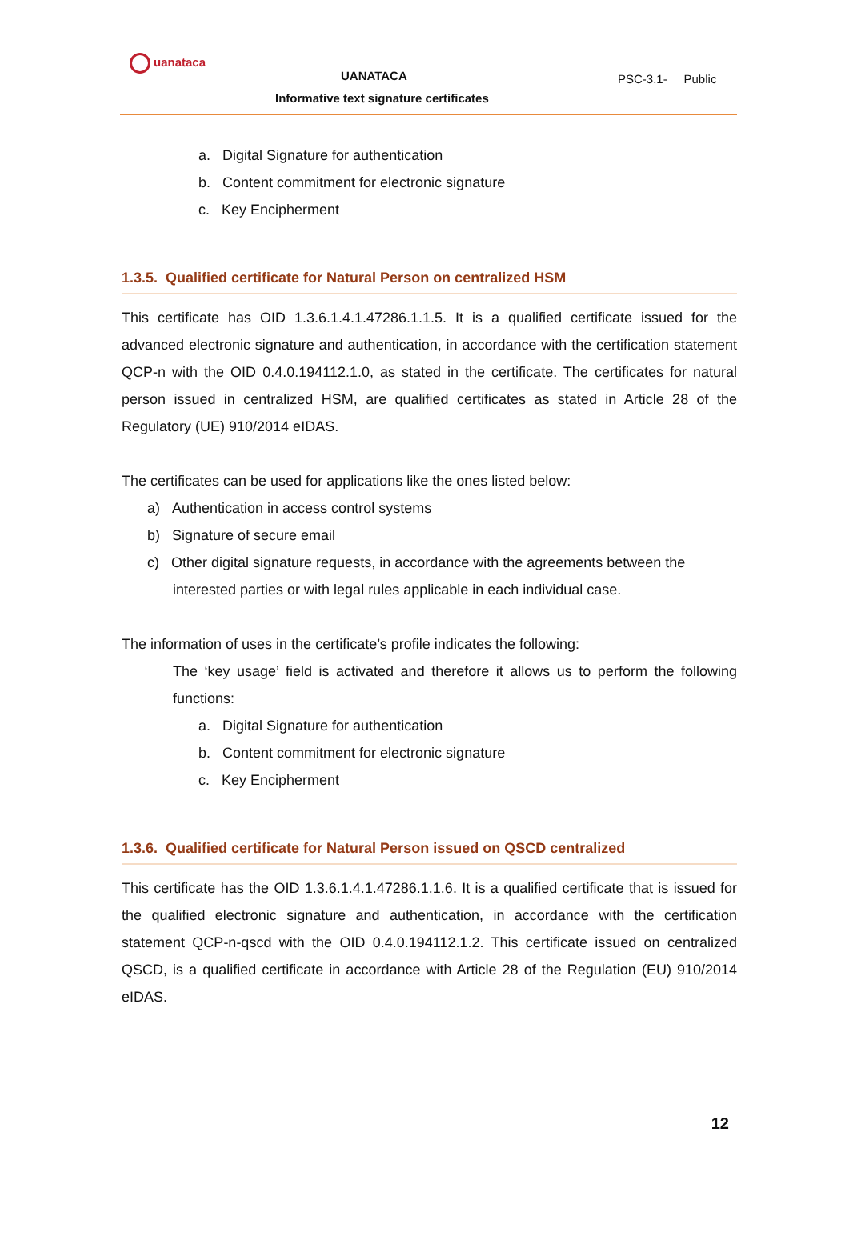uanataca
UANATACA
Informative text signature certificates
PSC-3.1- Public
a. Digital Signature for authentication
b. Content commitment for electronic signature
c. Key Encipherment
1.3.5. Qualified certificate for Natural Person on centralized HSM
This certificate has OID 1.3.6.1.4.1.47286.1.1.5. It is a qualified certificate issued for the advanced electronic signature and authentication, in accordance with the certification statement QCP-n with the OID 0.4.0.194112.1.0, as stated in the certificate. The certificates for natural person issued in centralized HSM, are qualified certificates as stated in Article 28 of the Regulatory (UE) 910/2014 eIDAS.
The certificates can be used for applications like the ones listed below:
a) Authentication in access control systems
b) Signature of secure email
c) Other digital signature requests, in accordance with the agreements between the interested parties or with legal rules applicable in each individual case.
The information of uses in the certificate’s profile indicates the following:
The ‘key usage’ field is activated and therefore it allows us to perform the following functions:
a. Digital Signature for authentication
b. Content commitment for electronic signature
c. Key Encipherment
1.3.6. Qualified certificate for Natural Person issued on QSCD centralized
This certificate has the OID 1.3.6.1.4.1.47286.1.1.6. It is a qualified certificate that is issued for the qualified electronic signature and authentication, in accordance with the certification statement QCP-n-qscd with the OID 0.4.0.194112.1.2. This certificate issued on centralized QSCD, is a qualified certificate in accordance with Article 28 of the Regulation (EU) 910/2014 eIDAS.
12